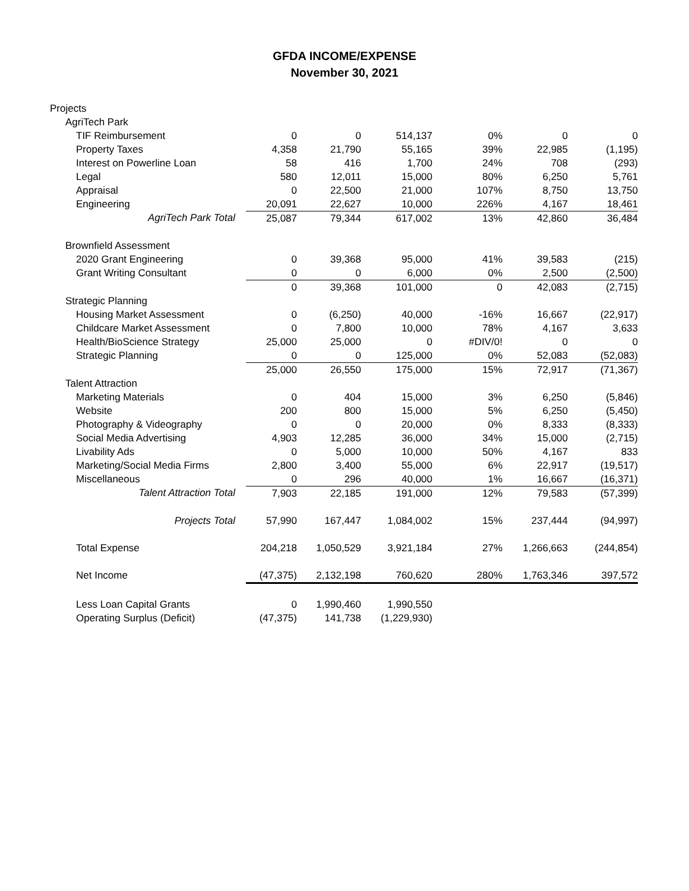GFDA INCOME/EXPENSE
November 30, 2021
| Projects | | | | | | |
| AgriTech Park | | | | | | |
| TIF Reimbursement | 0 | 0 | 514,137 | 0% | 0 | 0 |
| Property Taxes | 4,358 | 21,790 | 55,165 | 39% | 22,985 | (1,195) |
| Interest on Powerline Loan | 58 | 416 | 1,700 | 24% | 708 | (293) |
| Legal | 580 | 12,011 | 15,000 | 80% | 6,250 | 5,761 |
| Appraisal | 0 | 22,500 | 21,000 | 107% | 8,750 | 13,750 |
| Engineering | 20,091 | 22,627 | 10,000 | 226% | 4,167 | 18,461 |
| AgriTech Park Total | 25,087 | 79,344 | 617,002 | 13% | 42,860 | 36,484 |
| Brownfield Assessment | | | | | | |
| 2020 Grant Engineering | 0 | 39,368 | 95,000 | 41% | 39,583 | (215) |
| Grant Writing Consultant | 0 | 0 | 6,000 | 0% | 2,500 | (2,500) |
| | 0 | 39,368 | 101,000 | 0 | 42,083 | (2,715) |
| Strategic Planning | | | | | | |
| Housing Market Assessment | 0 | (6,250) | 40,000 | -16% | 16,667 | (22,917) |
| Childcare Market Assessment | 0 | 7,800 | 10,000 | 78% | 4,167 | 3,633 |
| Health/BioScience Strategy | 25,000 | 25,000 | 0 | #DIV/0! | 0 | 0 |
| Strategic Planning | 0 | 0 | 125,000 | 0% | 52,083 | (52,083) |
| | 25,000 | 26,550 | 175,000 | 15% | 72,917 | (71,367) |
| Talent Attraction | | | | | | |
| Marketing Materials | 0 | 404 | 15,000 | 3% | 6,250 | (5,846) |
| Website | 200 | 800 | 15,000 | 5% | 6,250 | (5,450) |
| Photography & Videography | 0 | 0 | 20,000 | 0% | 8,333 | (8,333) |
| Social Media Advertising | 4,903 | 12,285 | 36,000 | 34% | 15,000 | (2,715) |
| Livability Ads | 0 | 5,000 | 10,000 | 50% | 4,167 | 833 |
| Marketing/Social Media Firms | 2,800 | 3,400 | 55,000 | 6% | 22,917 | (19,517) |
| Miscellaneous | 0 | 296 | 40,000 | 1% | 16,667 | (16,371) |
| Talent Attraction Total | 7,903 | 22,185 | 191,000 | 12% | 79,583 | (57,399) |
| Projects Total | 57,990 | 167,447 | 1,084,002 | 15% | 237,444 | (94,997) |
| Total Expense | 204,218 | 1,050,529 | 3,921,184 | 27% | 1,266,663 | (244,854) |
| Net Income | (47,375) | 2,132,198 | 760,620 | 280% | 1,763,346 | 397,572 |
| Less Loan Capital Grants | 0 | 1,990,460 | 1,990,550 | | | |
| Operating Surplus (Deficit) | (47,375) | 141,738 | (1,229,930) | | | |